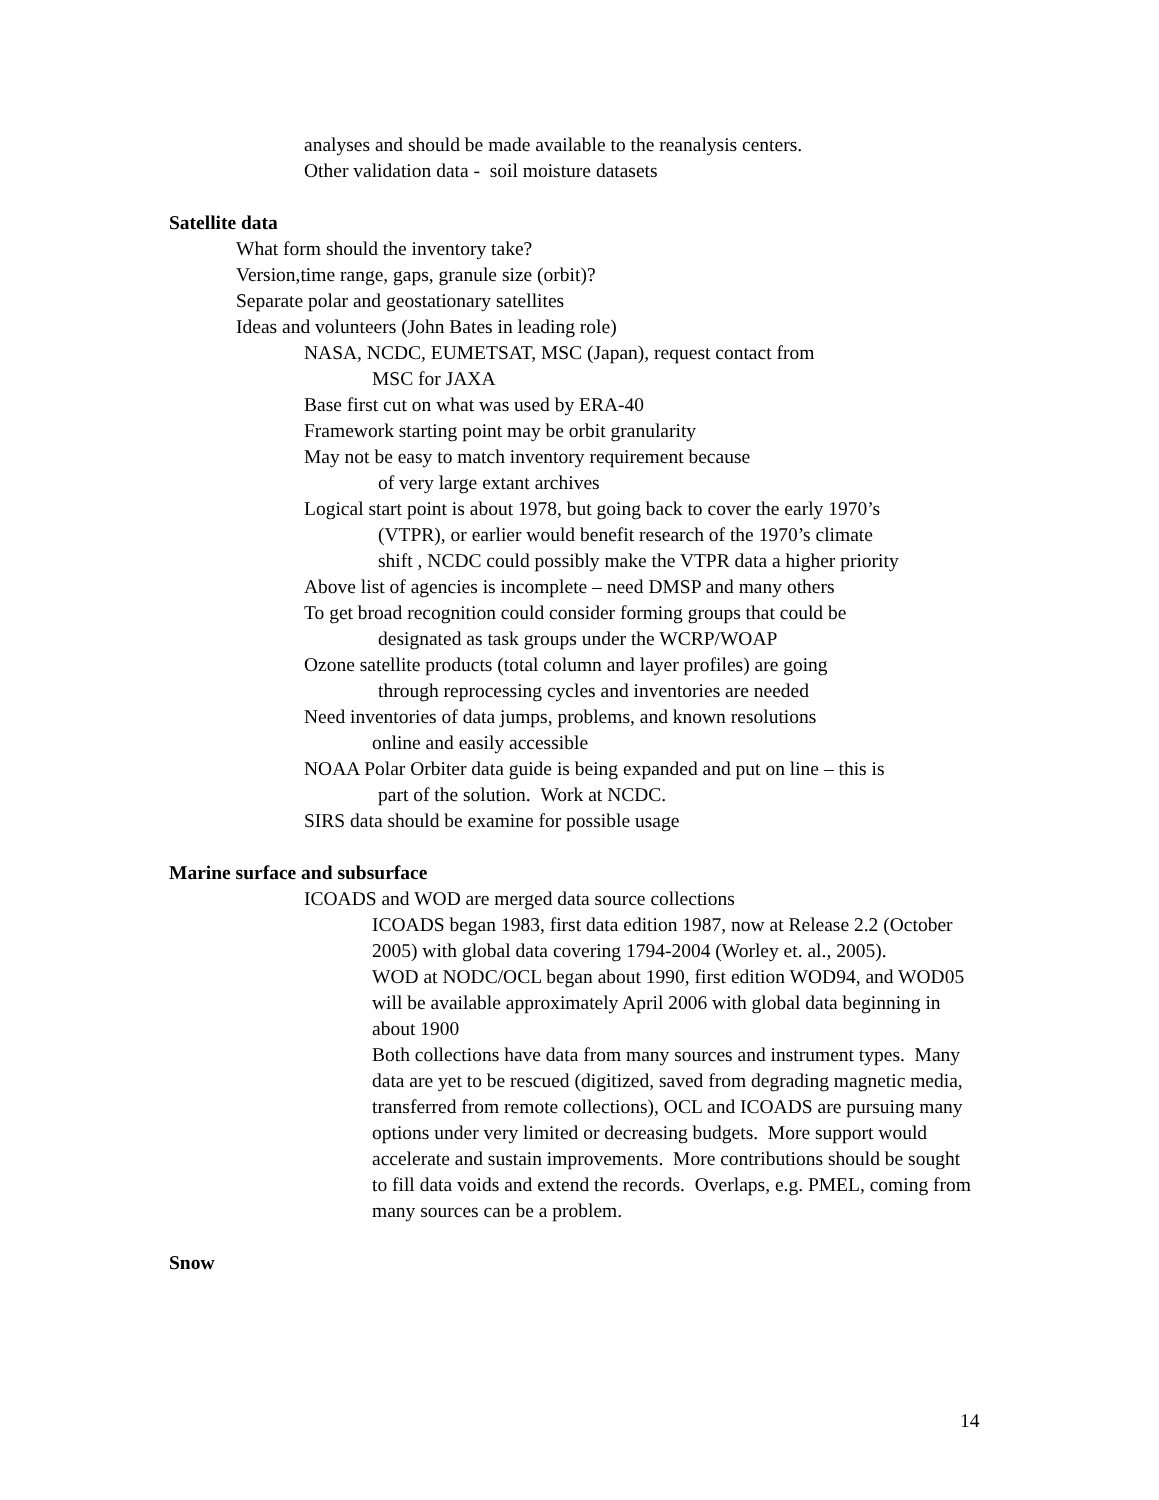analyses and should be made available to the reanalysis centers.
Other validation data - soil moisture datasets
Satellite data
What form should the inventory take?
Version,time range, gaps, granule size (orbit)?
Separate polar and geostationary satellites
Ideas and volunteers (John Bates in leading role)
NASA, NCDC, EUMETSAT, MSC (Japan), request contact from
MSC for JAXA
Base first cut on what was used by ERA-40
Framework starting point may be orbit granularity
May not be easy to match inventory requirement because
of very large extant archives
Logical start point is about 1978, but going back to cover the early 1970’s
(VTPR), or earlier would benefit research of the 1970’s climate
shift , NCDC could possibly make the VTPR data a higher priority
Above list of agencies is incomplete – need DMSP and many others
To get broad recognition could consider forming groups that could be
designated as task groups under the WCRP/WOAP
Ozone satellite products (total column and layer profiles) are going
through reprocessing cycles and inventories are needed
Need inventories of data jumps, problems, and known resolutions
online and easily accessible
NOAA Polar Orbiter data guide is being expanded and put on line – this is
part of the solution. Work at NCDC.
SIRS data should be examine for possible usage
Marine surface and subsurface
ICOADS and WOD are merged data source collections
ICOADS began 1983, first data edition 1987, now at Release 2.2 (October 2005) with global data covering 1794-2004 (Worley et. al., 2005).
WOD at NODC/OCL began about 1990, first edition WOD94, and WOD05 will be available approximately April 2006 with global data beginning in about 1900
Both collections have data from many sources and instrument types. Many data are yet to be rescued (digitized, saved from degrading magnetic media, transferred from remote collections), OCL and ICOADS are pursuing many options under very limited or decreasing budgets. More support would accelerate and sustain improvements. More contributions should be sought to fill data voids and extend the records. Overlaps, e.g. PMEL, coming from many sources can be a problem.
Snow
14